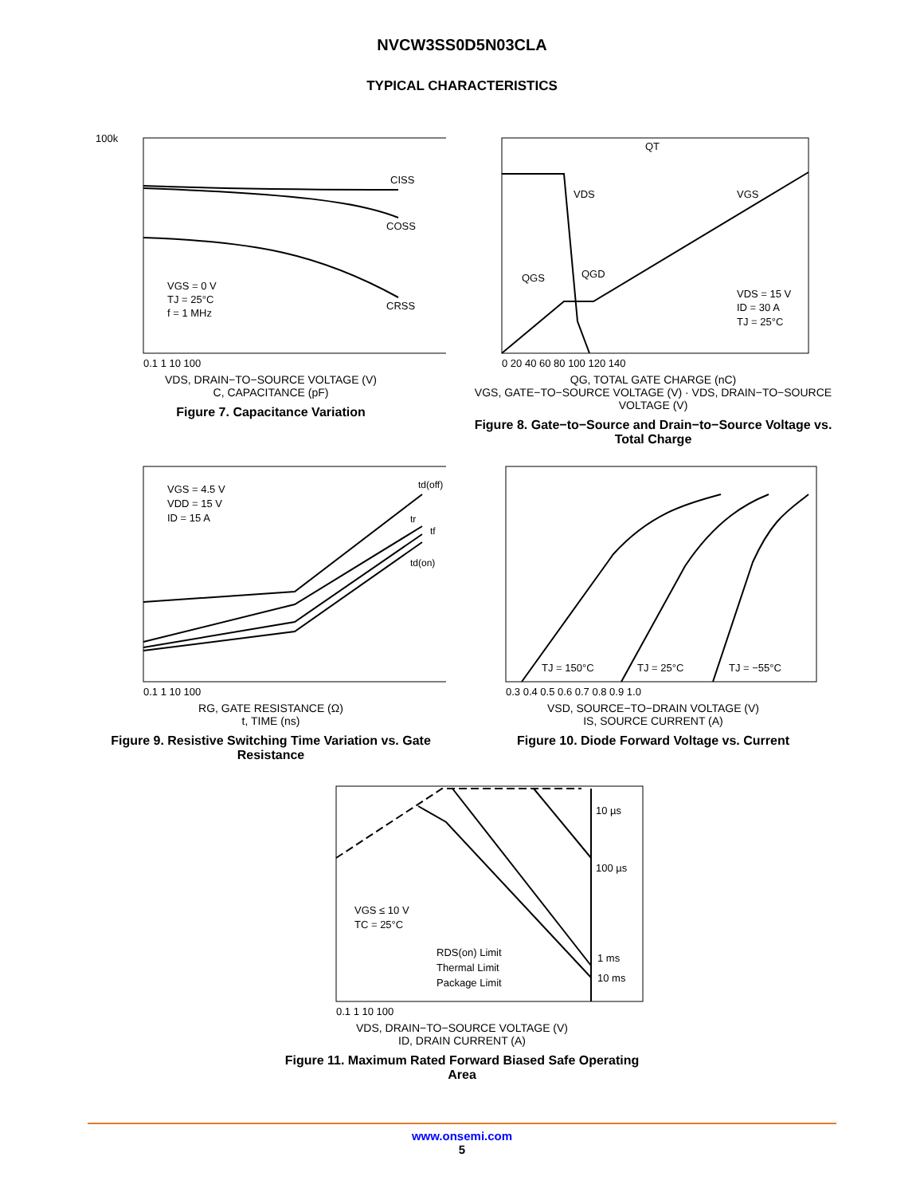NVCW3SS0D5N03CLA
TYPICAL CHARACTERISTICS
100k
CISS
COSS
CRSS
VGS = 0 V
TJ = 25°C
f = 1 MHz
0.1 1 10 100
VDS, DRAIN−TO−SOURCE VOLTAGE (V)
C, CAPACITANCE (pF)
Figure 7. Capacitance Variation
QT
VDS
VGS
QGS
QGD
VDS = 15 V
ID = 30 A
TJ = 25°C
0 20 40 60 80 100 120 140
QG, TOTAL GATE CHARGE (nC)
VGS, GATE−TO−SOURCE VOLTAGE (V) · VDS, DRAIN−TO−SOURCE VOLTAGE (V)
Figure 8. Gate−to−Source and Drain−to−Source Voltage vs. Total Charge
VGS = 4.5 V
VDD = 15 V
ID = 15 A
td(off)
tr
tf
td(on)
0.1 1 10 100
RG, GATE RESISTANCE (Ω)
t, TIME (ns)
Figure 9. Resistive Switching Time Variation vs. Gate Resistance
TJ = 150°C
TJ = 25°C
TJ = −55°C
0.3 0.4 0.5 0.6 0.7 0.8 0.9 1.0
VSD, SOURCE−TO−DRAIN VOLTAGE (V)
IS, SOURCE CURRENT (A)
Figure 10. Diode Forward Voltage vs. Current
10 µs
100 µs
1 ms
10 ms
VGS ≤ 10 V
TC = 25°C
RDS(on) Limit
Thermal Limit
Package Limit
0.1 1 10 100
VDS, DRAIN−TO−SOURCE VOLTAGE (V)
ID, DRAIN CURRENT (A)
Figure 11. Maximum Rated Forward Biased Safe Operating Area
www.onsemi.com
5